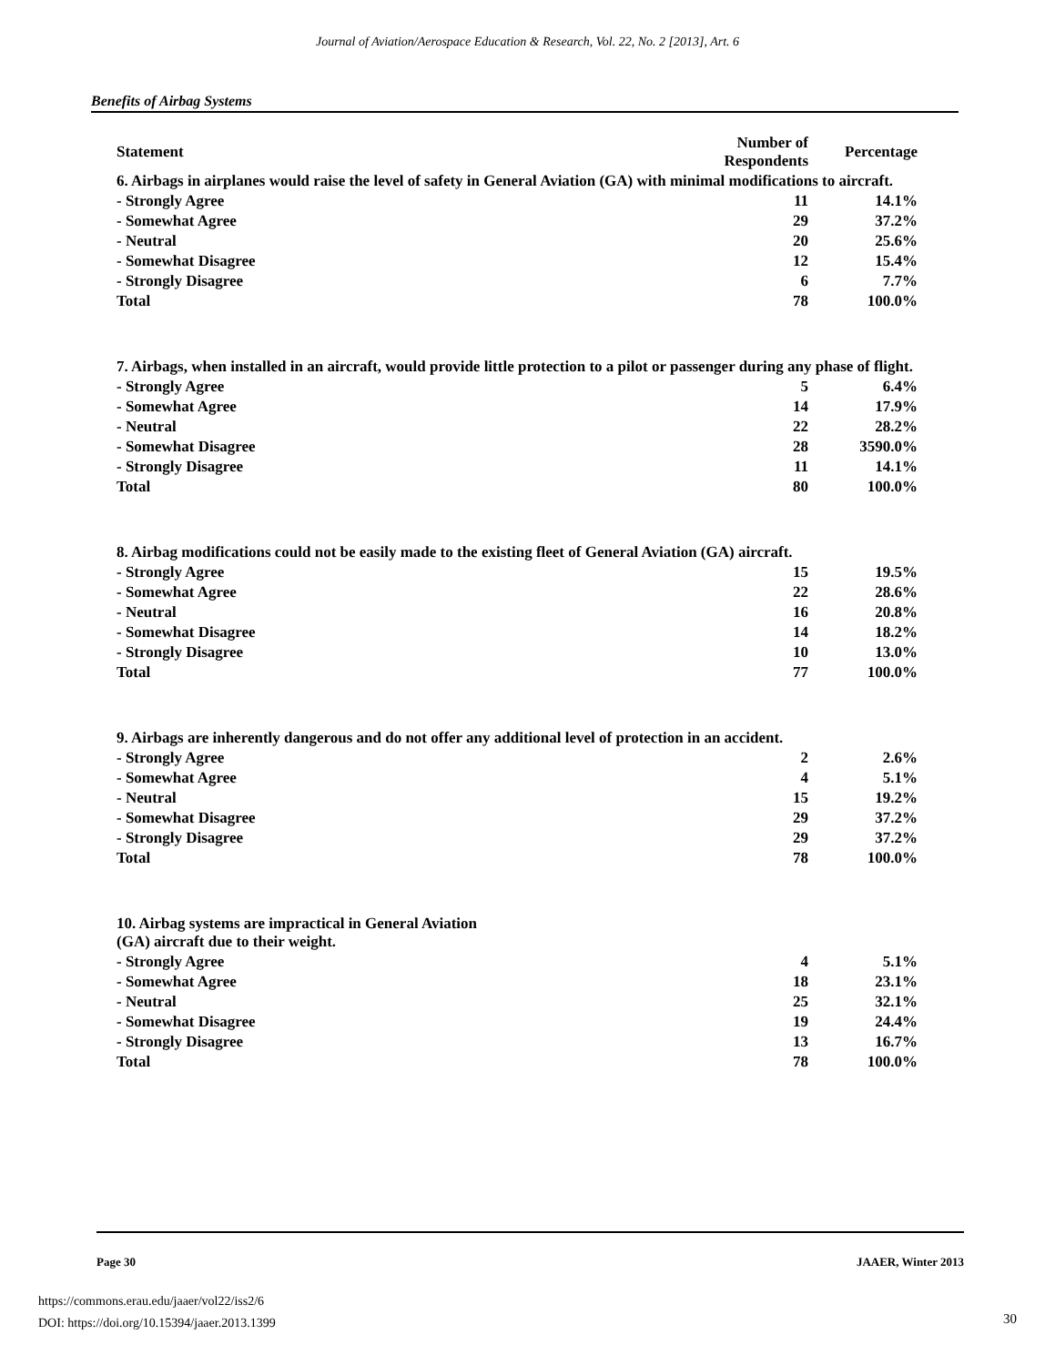Journal of Aviation/Aerospace Education & Research, Vol. 22, No. 2 [2013], Art. 6
Benefits of Airbag Systems
| Statement | Number of Respondents | Percentage |
| --- | --- | --- |
| 6. Airbags in airplanes would raise the level of safety in General Aviation (GA) with minimal modifications to aircraft. | | |
| - Strongly Agree | 11 | 14.1% |
| - Somewhat Agree | 29 | 37.2% |
| - Neutral | 20 | 25.6% |
| - Somewhat Disagree | 12 | 15.4% |
| - Strongly Disagree | 6 | 7.7% |
| Total | 78 | 100.0% |
| 7. Airbags, when installed in an aircraft, would provide little protection to a pilot or passenger during any phase of flight. | | |
| - Strongly Agree | 5 | 6.4% |
| - Somewhat Agree | 14 | 17.9% |
| - Neutral | 22 | 28.2% |
| - Somewhat Disagree | 28 | 3590.0% |
| - Strongly Disagree | 11 | 14.1% |
| Total | 80 | 100.0% |
| 8. Airbag modifications could not be easily made to the existing fleet of General Aviation (GA) aircraft. | | |
| - Strongly Agree | 15 | 19.5% |
| - Somewhat Agree | 22 | 28.6% |
| - Neutral | 16 | 20.8% |
| - Somewhat Disagree | 14 | 18.2% |
| - Strongly Disagree | 10 | 13.0% |
| Total | 77 | 100.0% |
| 9. Airbags are inherently dangerous and do not offer any additional level of protection in an accident. | | |
| - Strongly Agree | 2 | 2.6% |
| - Somewhat Agree | 4 | 5.1% |
| - Neutral | 15 | 19.2% |
| - Somewhat Disagree | 29 | 37.2% |
| - Strongly Disagree | 29 | 37.2% |
| Total | 78 | 100.0% |
| 10. Airbag systems are impractical in General Aviation (GA) aircraft due to their weight. | | |
| - Strongly Agree | 4 | 5.1% |
| - Somewhat Agree | 18 | 23.1% |
| - Neutral | 25 | 32.1% |
| - Somewhat Disagree | 19 | 24.4% |
| - Strongly Disagree | 13 | 16.7% |
| Total | 78 | 100.0% |
Page 30 JAAER, Winter 2013
https://commons.erau.edu/jaaer/vol22/iss2/6
DOI: https://doi.org/10.15394/jaaer.2013.1399
30